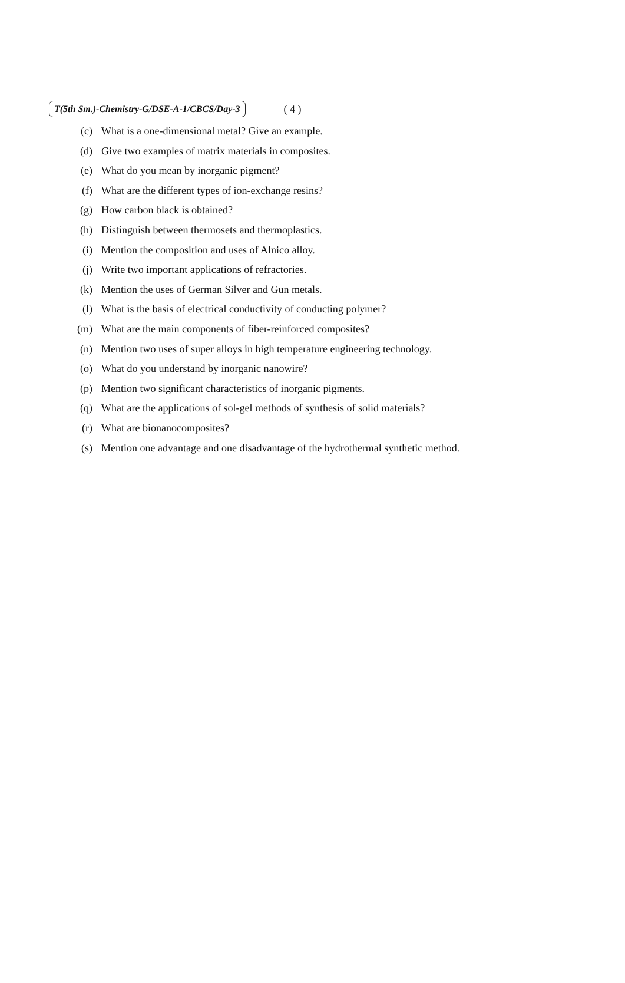T(5th Sm.)-Chemistry-G/DSE-A-1/CBCS/Day-3 ( 4 )
(c) What is a one-dimensional metal? Give an example.
(d) Give two examples of matrix materials in composites.
(e) What do you mean by inorganic pigment?
(f) What are the different types of ion-exchange resins?
(g) How carbon black is obtained?
(h) Distinguish between thermosets and thermoplastics.
(i) Mention the composition and uses of Alnico alloy.
(j) Write two important applications of refractories.
(k) Mention the uses of German Silver and Gun metals.
(l) What is the basis of electrical conductivity of conducting polymer?
(m) What are the main components of fiber-reinforced composites?
(n) Mention two uses of super alloys in high temperature engineering technology.
(o) What do you understand by inorganic nanowire?
(p) Mention two significant characteristics of inorganic pigments.
(q) What are the applications of sol-gel methods of synthesis of solid materials?
(r) What are bionanocomposites?
(s) Mention one advantage and one disadvantage of the hydrothermal synthetic method.